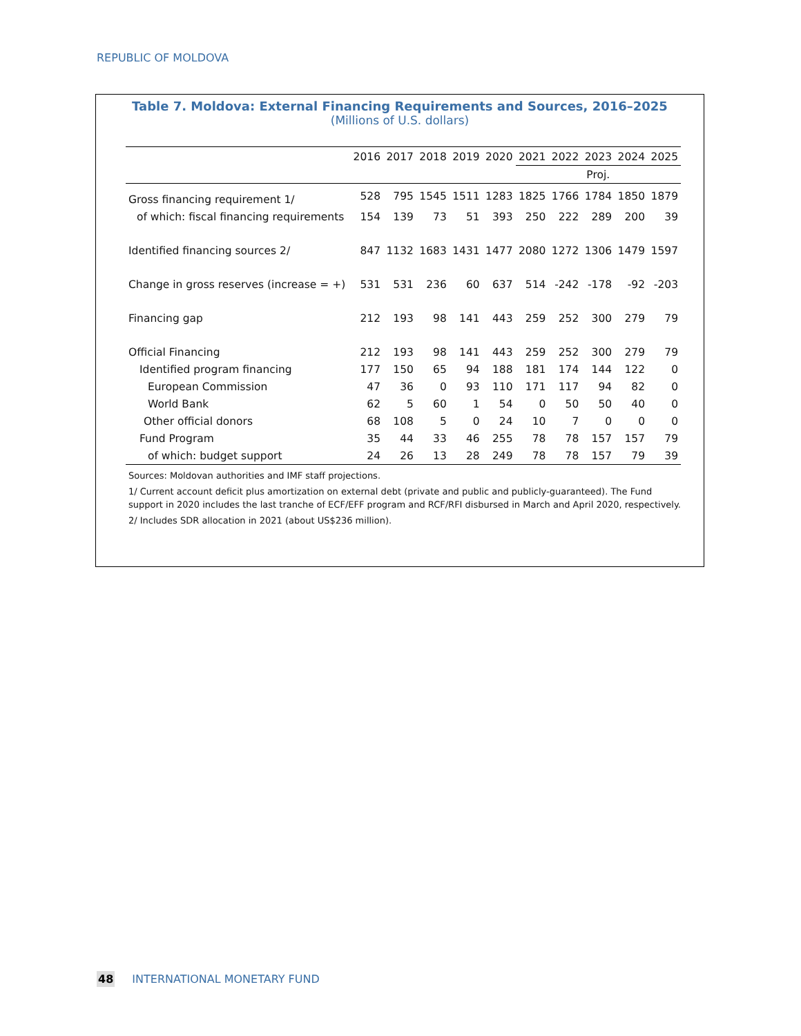REPUBLIC OF MOLDOVA
Table 7. Moldova: External Financing Requirements and Sources, 2016–2025
(Millions of U.S. dollars)
| | 2016 | 2017 | 2018 | 2019 | 2020 | 2021 | 2022 | 2023 | 2024 | 2025 |
| --- | --- | --- | --- | --- | --- | --- | --- | --- | --- | --- |
| | | | | | | | | Proj. | | |
| Gross financing requirement 1/ | 528 | 795 | 1545 | 1511 | 1283 | 1825 | 1766 | 1784 | 1850 | 1879 |
| of which: fiscal financing requirements | 154 | 139 | 73 | 51 | 393 | 250 | 222 | 289 | 200 | 39 |
| Identified financing sources 2/ | 847 | 1132 | 1683 | 1431 | 1477 | 2080 | 1272 | 1306 | 1479 | 1597 |
| Change in gross reserves (increase = +) | 531 | 531 | 236 | 60 | 637 | 514 | -242 | -178 | -92 | -203 |
| Financing gap | 212 | 193 | 98 | 141 | 443 | 259 | 252 | 300 | 279 | 79 |
| Official Financing | 212 | 193 | 98 | 141 | 443 | 259 | 252 | 300 | 279 | 79 |
| Identified program financing | 177 | 150 | 65 | 94 | 188 | 181 | 174 | 144 | 122 | 0 |
| European Commission | 47 | 36 | 0 | 93 | 110 | 171 | 117 | 94 | 82 | 0 |
| World Bank | 62 | 5 | 60 | 1 | 54 | 0 | 50 | 50 | 40 | 0 |
| Other official donors | 68 | 108 | 5 | 0 | 24 | 10 | 7 | 0 | 0 | 0 |
| Fund Program | 35 | 44 | 33 | 46 | 255 | 78 | 78 | 157 | 157 | 79 |
| of which: budget support | 24 | 26 | 13 | 28 | 249 | 78 | 78 | 157 | 79 | 39 |
Sources: Moldovan authorities and IMF staff projections.
1/ Current account deficit plus amortization on external debt (private and public and publicly-guaranteed). The Fund support in 2020 includes the last tranche of ECF/EFF program and RCF/RFI disbursed in March and April 2020, respectively.
2/ Includes SDR allocation in 2021 (about US$236 million).
48 INTERNATIONAL MONETARY FUND